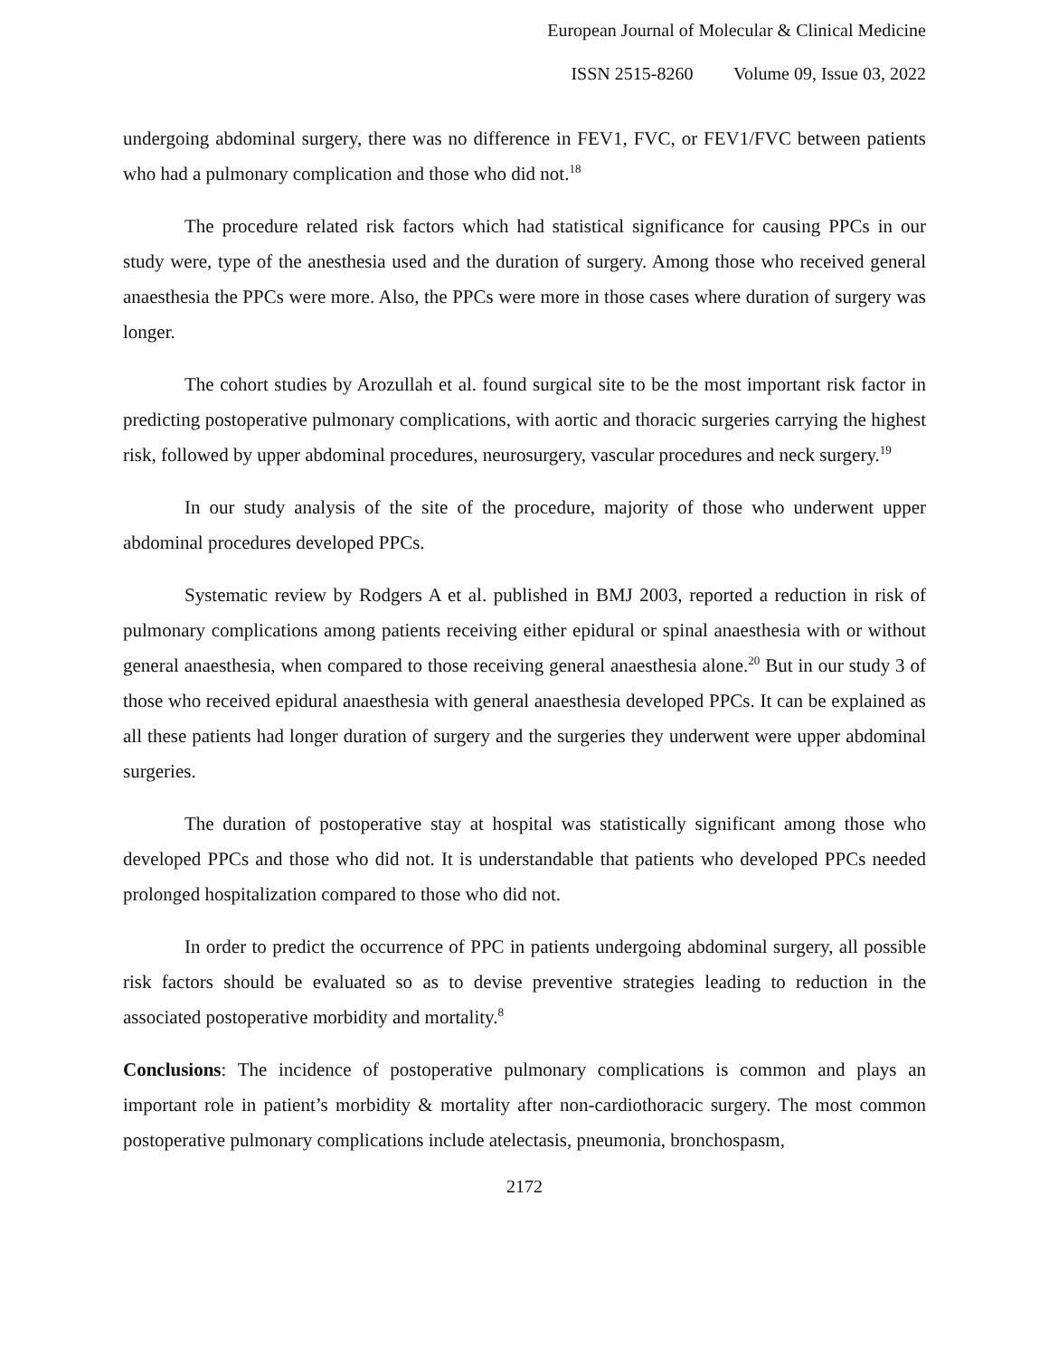European Journal of Molecular & Clinical Medicine
ISSN 2515-8260 Volume 09, Issue 03, 2022
undergoing abdominal surgery, there was no difference in FEV1, FVC, or FEV1/FVC between patients who had a pulmonary complication and those who did not.<sup>18</sup>
The procedure related risk factors which had statistical significance for causing PPCs in our study were, type of the anesthesia used and the duration of surgery. Among those who received general anaesthesia the PPCs were more. Also, the PPCs were more in those cases where duration of surgery was longer.
The cohort studies by Arozullah et al. found surgical site to be the most important risk factor in predicting postoperative pulmonary complications, with aortic and thoracic surgeries carrying the highest risk, followed by upper abdominal procedures, neurosurgery, vascular procedures and neck surgery.<sup>19</sup>
In our study analysis of the site of the procedure, majority of those who underwent upper abdominal procedures developed PPCs.
Systematic review by Rodgers A et al. published in BMJ 2003, reported a reduction in risk of pulmonary complications among patients receiving either epidural or spinal anaesthesia with or without general anaesthesia, when compared to those receiving general anaesthesia alone.<sup>20</sup> But in our study 3 of those who received epidural anaesthesia with general anaesthesia developed PPCs. It can be explained as all these patients had longer duration of surgery and the surgeries they underwent were upper abdominal surgeries.
The duration of postoperative stay at hospital was statistically significant among those who developed PPCs and those who did not. It is understandable that patients who developed PPCs needed prolonged hospitalization compared to those who did not.
In order to predict the occurrence of PPC in patients undergoing abdominal surgery, all possible risk factors should be evaluated so as to devise preventive strategies leading to reduction in the associated postoperative morbidity and mortality.<sup>8</sup>
Conclusions: The incidence of postoperative pulmonary complications is common and plays an important role in patient’s morbidity & mortality after non-cardiothoracic surgery. The most common postoperative pulmonary complications include atelectasis, pneumonia, bronchospasm,
2172